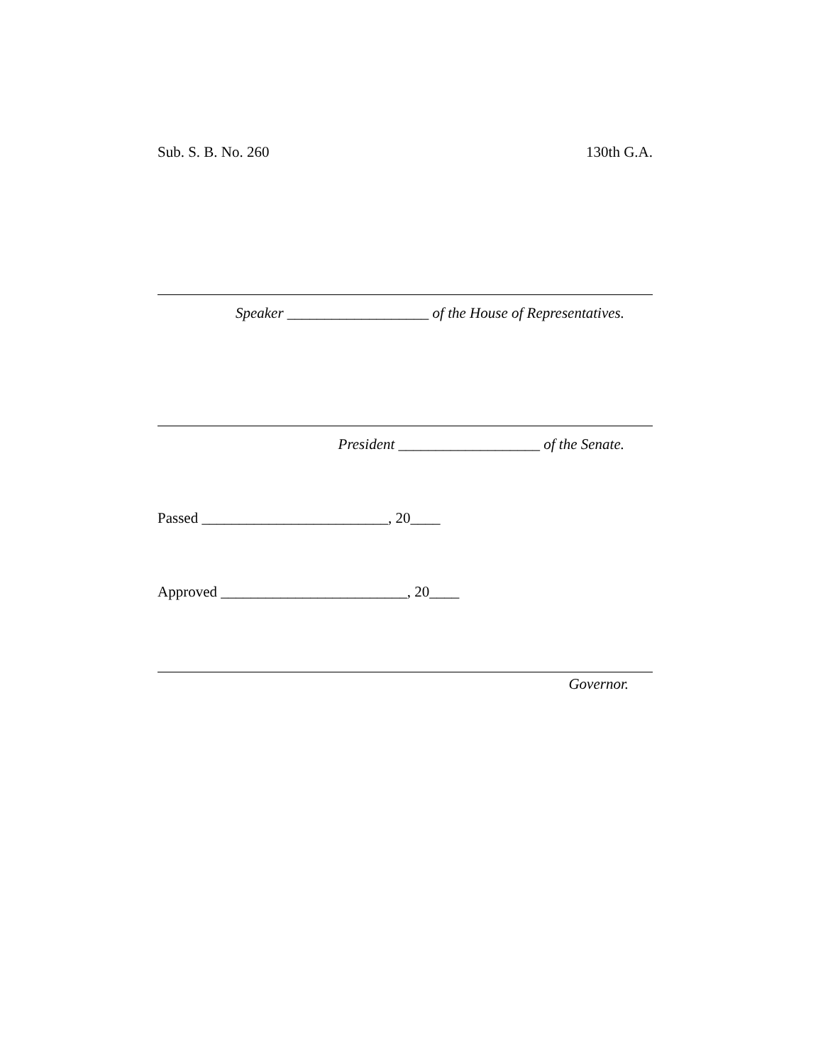Sub. S. B. No. 260 130th G.A.
Speaker ___________________ of the House of Representatives.
President ___________________ of the Senate.
Passed _________________________, 20____
Approved _________________________, 20____
Governor.